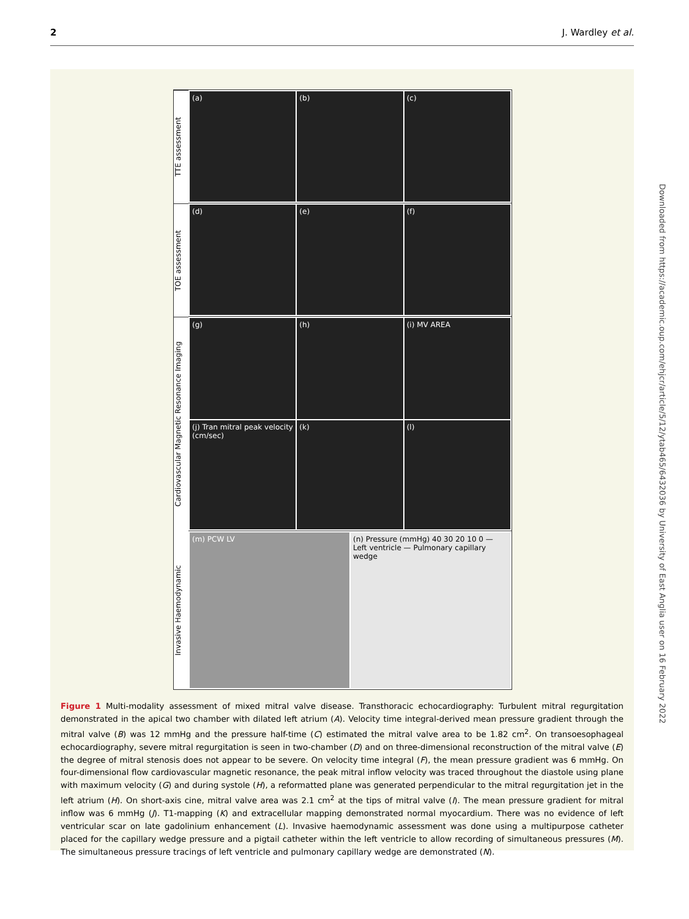2 J. Wardley et al.
TTE assessment
(a) (b) (c)
TOE assessment
(d) (e) (f)
Cardiovascular Magnetic Resonance Imaging
(g)
(h)
(i) MV AREA
(j) Tran mitral peak velocity (cm/sec)
(k)
(l)
Invasive Haemodynamic
(m) PCW LV (n) Pressure (mmHg) 40 30 20 10 0 — Left ventricle — Pulmonary capillary wedge
Figure 1 Multi-modality assessment of mixed mitral valve disease. Transthoracic echocardiography: Turbulent mitral regurgitation demonstrated in the apical two chamber with dilated left atrium (A). Velocity time integral-derived mean pressure gradient through the mitral valve (B) was 12 mmHg and the pressure half-time (C) estimated the mitral valve area to be 1.82 cm<sup>2</sup>. On transoesophageal echocardiography, severe mitral regurgitation is seen in two-chamber (D) and on three-dimensional reconstruction of the mitral valve (E) the degree of mitral stenosis does not appear to be severe. On velocity time integral (F), the mean pressure gradient was 6 mmHg. On four-dimensional flow cardiovascular magnetic resonance, the peak mitral inflow velocity was traced throughout the diastole using plane with maximum velocity (G) and during systole (H), a reformatted plane was generated perpendicular to the mitral regurgitation jet in the left atrium (H). On short-axis cine, mitral valve area was 2.1 cm<sup>2</sup> at the tips of mitral valve (I). The mean pressure gradient for mitral inflow was 6 mmHg (J). T1-mapping (K) and extracellular mapping demonstrated normal myocardium. There was no evidence of left ventricular scar on late gadolinium enhancement (L). Invasive haemodynamic assessment was done using a multipurpose catheter placed for the capillary wedge pressure and a pigtail catheter within the left ventricle to allow recording of simultaneous pressures (M). The simultaneous pressure tracings of left ventricle and pulmonary capillary wedge are demonstrated (N).
Downloaded from https://academic.oup.com/ehjcr/article/5/12/ytab465/6432036 by University of East Anglia user on 16 February 2022